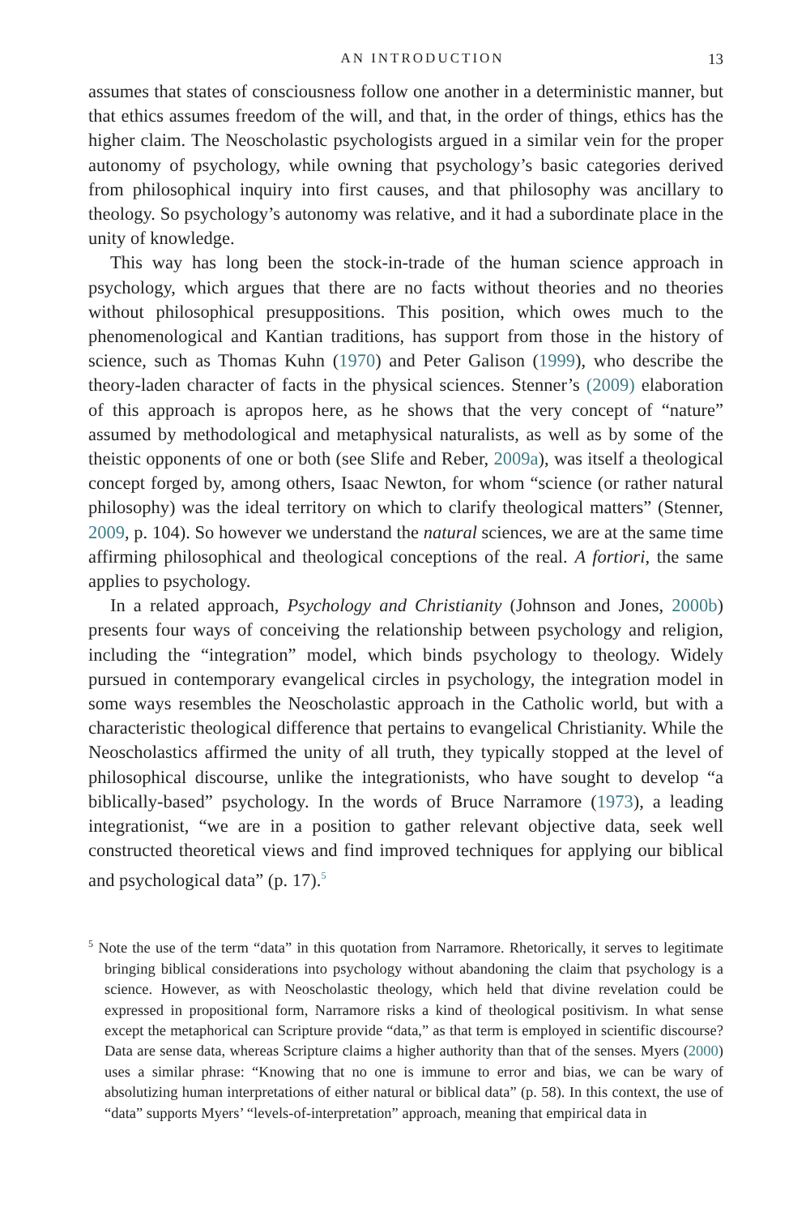AN INTRODUCTION 13
assumes that states of consciousness follow one another in a deterministic manner, but that ethics assumes freedom of the will, and that, in the order of things, ethics has the higher claim. The Neoscholastic psychologists argued in a similar vein for the proper autonomy of psychology, while owning that psychology’s basic categories derived from philosophical inquiry into first causes, and that philosophy was ancillary to theology. So psychology’s autonomy was relative, and it had a subordinate place in the unity of knowledge.
This way has long been the stock-in-trade of the human science approach in psychology, which argues that there are no facts without theories and no theories without philosophical presuppositions. This position, which owes much to the phenomenological and Kantian traditions, has support from those in the history of science, such as Thomas Kuhn (1970) and Peter Galison (1999), who describe the theory-laden character of facts in the physical sciences. Stenner’s (2009) elaboration of this approach is apropos here, as he shows that the very concept of “nature” assumed by methodological and metaphysical naturalists, as well as by some of the theistic opponents of one or both (see Slife and Reber, 2009a), was itself a theological concept forged by, among others, Isaac Newton, for whom “science (or rather natural philosophy) was the ideal territory on which to clarify theological matters” (Stenner, 2009, p. 104). So however we understand the natural sciences, we are at the same time affirming philosophical and theological conceptions of the real. A fortiori, the same applies to psychology.
In a related approach, Psychology and Christianity (Johnson and Jones, 2000b) presents four ways of conceiving the relationship between psychology and religion, including the “integration” model, which binds psychology to theology. Widely pursued in contemporary evangelical circles in psychology, the integration model in some ways resembles the Neoscholastic approach in the Catholic world, but with a characteristic theological difference that pertains to evangelical Christianity. While the Neoscholastics affirmed the unity of all truth, they typically stopped at the level of philosophical discourse, unlike the integrationists, who have sought to develop “a biblically-based” psychology. In the words of Bruce Narramore (1973), a leading integrationist, “we are in a position to gather relevant objective data, seek well constructed theoretical views and find improved techniques for applying our biblical and psychological data” (p. 17).<sup>5</sup>
<sup>5</sup> Note the use of the term “data” in this quotation from Narramore. Rhetorically, it serves to legitimate bringing biblical considerations into psychology without abandoning the claim that psychology is a science. However, as with Neoscholastic theology, which held that divine revelation could be expressed in propositional form, Narramore risks a kind of theological positivism. In what sense except the metaphorical can Scripture provide “data,” as that term is employed in scientific discourse? Data are sense data, whereas Scripture claims a higher authority than that of the senses. Myers (2000) uses a similar phrase: “Knowing that no one is immune to error and bias, we can be wary of absolutizing human interpretations of either natural or biblical data” (p. 58). In this context, the use of “data” supports Myers’ “levels-of-interpretation” approach, meaning that empirical data in